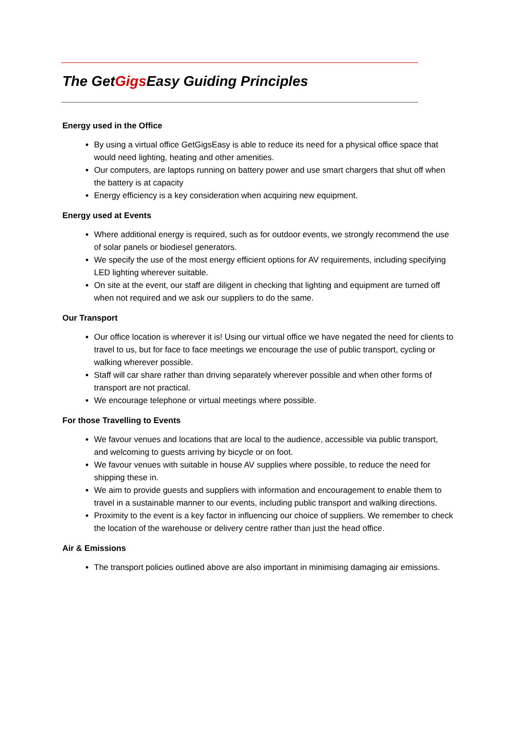The GetGigs Easy Guiding Principles
Energy used in the Office
By using a virtual office GetGigsEasy is able to reduce its need for a physical office space that would need lighting, heating and other amenities.
Our computers, are laptops running on battery power and use smart chargers that shut off when the battery is at capacity
Energy efficiency is a key consideration when acquiring new equipment.
Energy used at Events
Where additional energy is required, such as for outdoor events, we strongly recommend the use of solar panels or biodiesel generators.
We specify the use of the most energy efficient options for AV requirements, including specifying LED lighting wherever suitable.
On site at the event, our staff are diligent in checking that lighting and equipment are turned off when not required and we ask our suppliers to do the same.
Our Transport
Our office location is wherever it is! Using our virtual office we have negated the need for clients to travel to us, but for face to face meetings we encourage the use of public transport, cycling or walking wherever possible.
Staff will car share rather than driving separately wherever possible and when other forms of transport are not practical.
We encourage telephone or virtual meetings where possible.
For those Travelling to Events
We favour venues and locations that are local to the audience, accessible via public transport, and welcoming to guests arriving by bicycle or on foot.
We favour venues with suitable in house AV supplies where possible, to reduce the need for shipping these in.
We aim to provide guests and suppliers with information and encouragement to enable them to travel in a sustainable manner to our events, including public transport and walking directions.
Proximity to the event is a key factor in influencing our choice of suppliers. We remember to check the location of the warehouse or delivery centre rather than just the head office.
Air & Emissions
The transport policies outlined above are also important in minimising damaging air emissions.